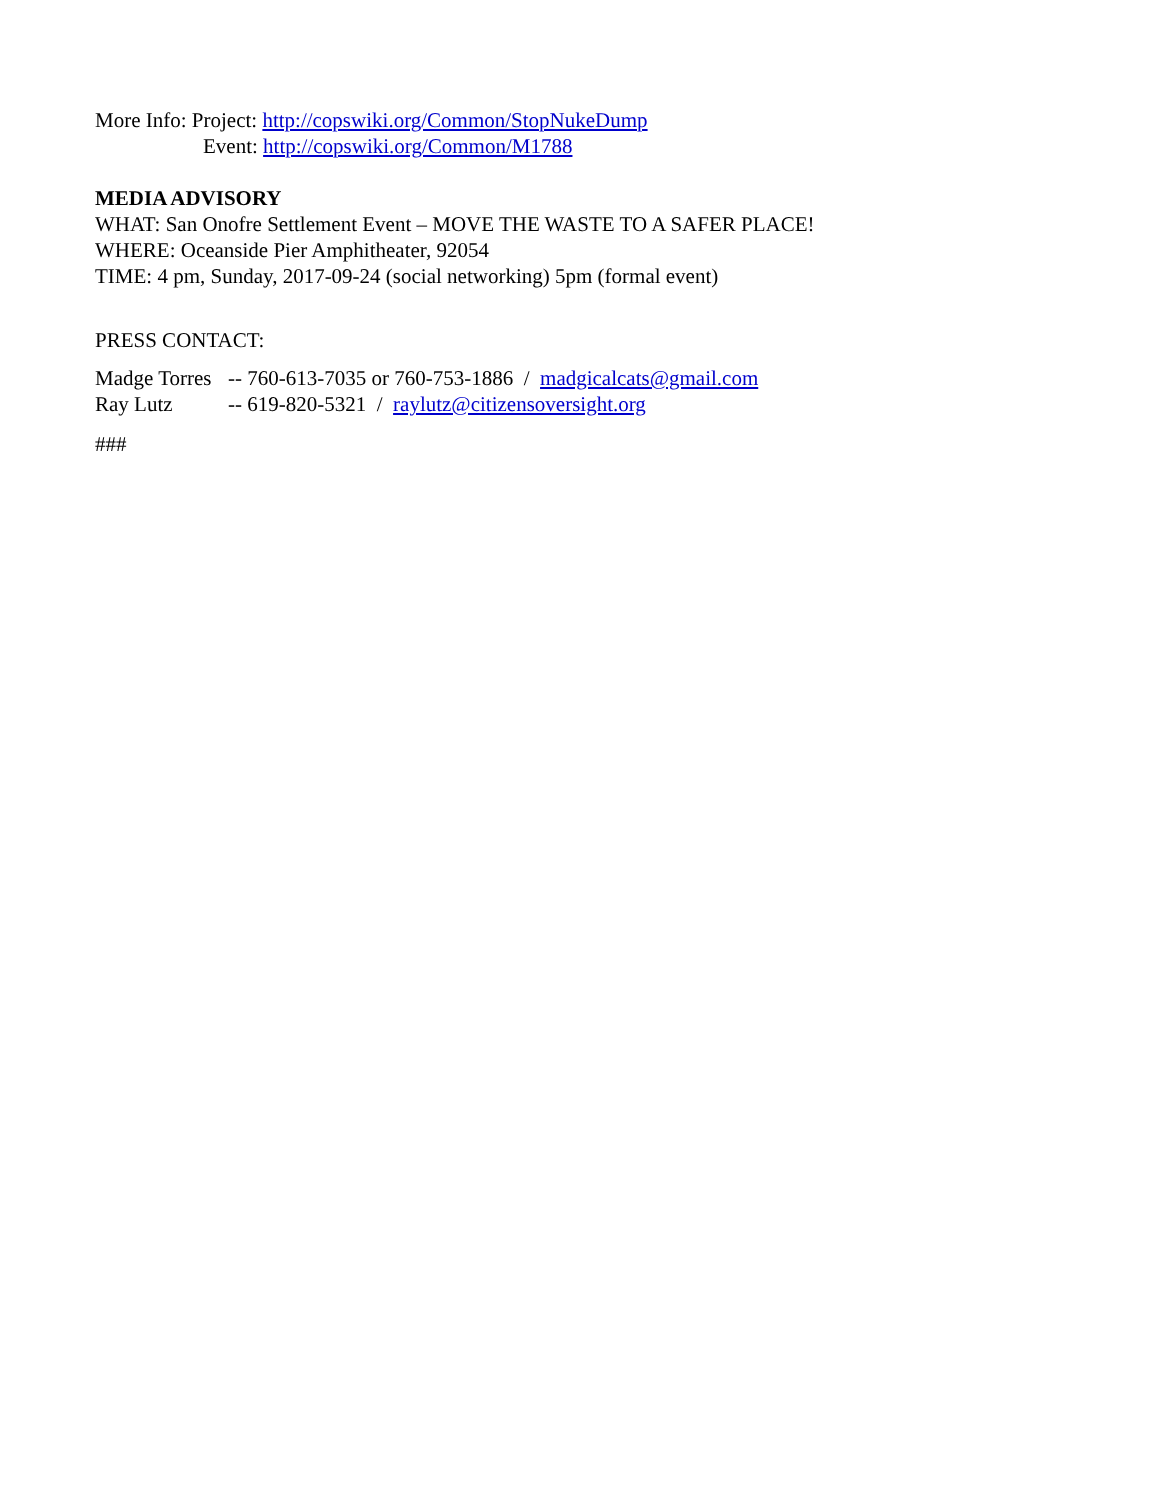More Info: Project: http://copswiki.org/Common/StopNukeDump
Event: http://copswiki.org/Common/M1788
MEDIA ADVISORY
WHAT: San Onofre Settlement Event – MOVE THE WASTE TO A SAFER PLACE!
WHERE: Oceanside Pier Amphitheater, 92054
TIME: 4 pm, Sunday, 2017-09-24 (social networking) 5pm (formal event)
PRESS CONTACT:
| Madge Torres | -- 760-613-7035 or 760-753-1886 / madgicalcats@gmail.com |
| Ray Lutz | -- 619-820-5321 / raylutz@citizensoversight.org |
###